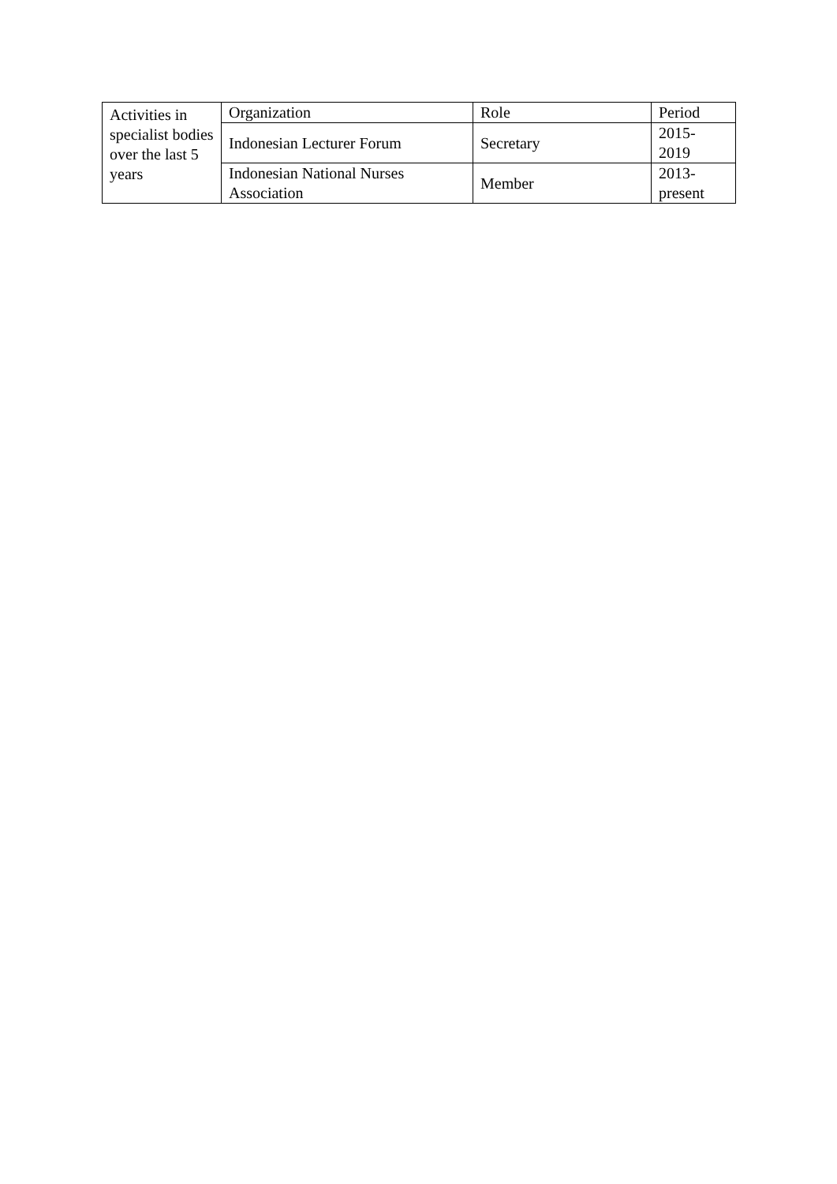| Activities in specialist bodies over the last 5 years | Organization | Role | Period |
| | Indonesian Lecturer Forum | Secretary | 2015- 2019 |
| | Indonesian National Nurses Association | Member | 2013- present |